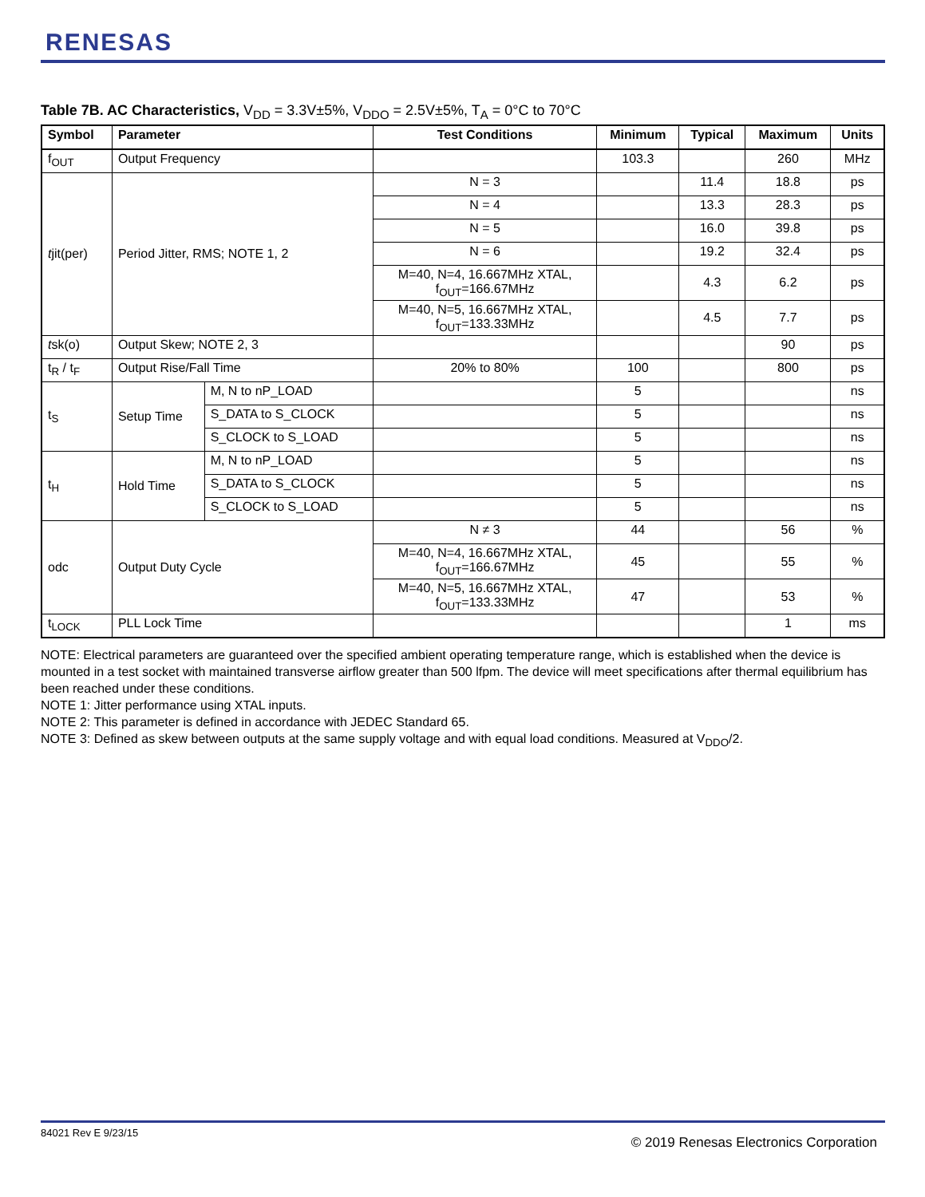RENESAS
Table 7B. AC Characteristics, V<sub>DD</sub> = 3.3V±5%, V<sub>DDO</sub> = 2.5V±5%, T<sub>A</sub> = 0°C to 70°C
| Symbol | Parameter | | Test Conditions | Minimum | Typical | Maximum | Units |
| --- | --- | --- | --- | --- | --- | --- | --- |
| f<sub>OUT</sub> | Output Frequency | | | 103.3 | | 260 | MHz |
| t jit(per) | Period Jitter, RMS; NOTE 1, 2 | | N = 3 | | 11.4 | 18.8 | ps |
| | | | N = 4 | | 13.3 | 28.3 | ps |
| | | | N = 5 | | 16.0 | 39.8 | ps |
| | | | N = 6 | | 19.2 | 32.4 | ps |
| | | | M=40, N=4, 16.667MHz XTAL, f<sub>OUT</sub>=166.67MHz | | 4.3 | 6.2 | ps |
| | | | M=40, N=5, 16.667MHz XTAL, f<sub>OUT</sub>=133.33MHz | | 4.5 | 7.7 | ps |
| t sk(o) | Output Skew; NOTE 2, 3 | | | | | 90 | ps |
| t<sub>R</sub> / t<sub>F</sub> | Output Rise/Fall Time | | 20% to 80% | 100 | | 800 | ps |
| t<sub>S</sub> | Setup Time | M, N to nP_LOAD | | 5 | | | ns |
| | | S_DATA to S_CLOCK | | 5 | | | ns |
| | | S_CLOCK to S_LOAD | | 5 | | | ns |
| t<sub>H</sub> | Hold Time | M, N to nP_LOAD | | 5 | | | ns |
| | | S_DATA to S_CLOCK | | 5 | | | ns |
| | | S_CLOCK to S_LOAD | | 5 | | | ns |
| odc | Output Duty Cycle | | N ≠ 3 | 44 | | 56 | % |
| | | | M=40, N=4, 16.667MHz XTAL, f<sub>OUT</sub>=166.67MHz | 45 | | 55 | % |
| | | | M=40, N=5, 16.667MHz XTAL, f<sub>OUT</sub>=133.33MHz | 47 | | 53 | % |
| t<sub>LOCK</sub> | PLL Lock Time | | | | | 1 | ms |
NOTE: Electrical parameters are guaranteed over the specified ambient operating temperature range, which is established when the device is mounted in a test socket with maintained transverse airflow greater than 500 lfpm. The device will meet specifications after thermal equilibrium has been reached under these conditions.
NOTE 1: Jitter performance using XTAL inputs.
NOTE 2: This parameter is defined in accordance with JEDEC Standard 65.
NOTE 3: Defined as skew between outputs at the same supply voltage and with equal load conditions. Measured at V<sub>DDO</sub>/2.
84021 Rev E 9/23/15
© 2019 Renesas Electronics Corporation